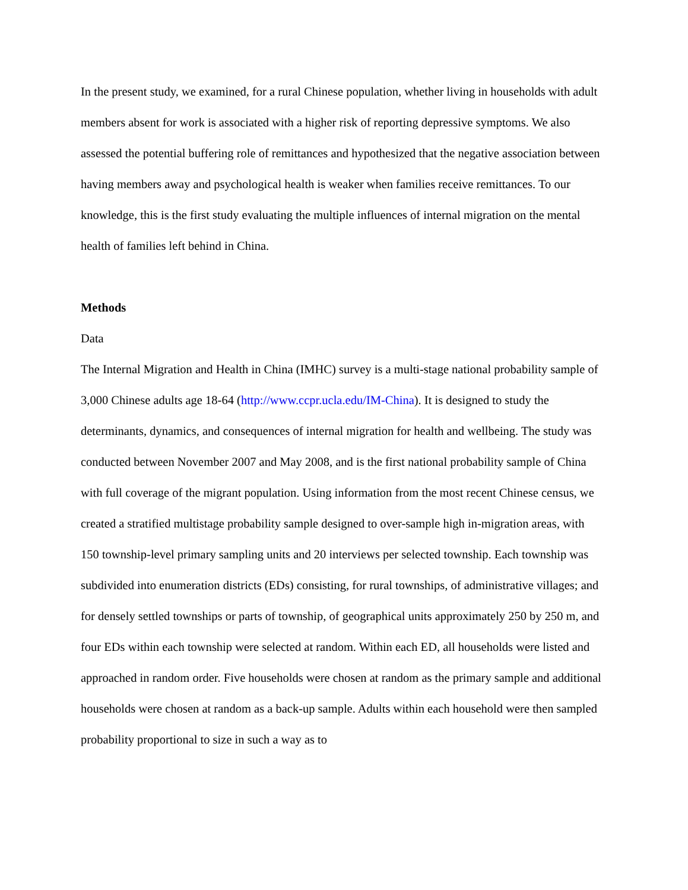In the present study, we examined, for a rural Chinese population, whether living in households with adult members absent for work is associated with a higher risk of reporting depressive symptoms. We also assessed the potential buffering role of remittances and hypothesized that the negative association between having members away and psychological health is weaker when families receive remittances. To our knowledge, this is the first study evaluating the multiple influences of internal migration on the mental health of families left behind in China.
Methods
Data
The Internal Migration and Health in China (IMHC) survey is a multi-stage national probability sample of 3,000 Chinese adults age 18-64 (http://www.ccpr.ucla.edu/IM-China). It is designed to study the determinants, dynamics, and consequences of internal migration for health and wellbeing. The study was conducted between November 2007 and May 2008, and is the first national probability sample of China with full coverage of the migrant population. Using information from the most recent Chinese census, we created a stratified multistage probability sample designed to over-sample high in-migration areas, with 150 township-level primary sampling units and 20 interviews per selected township. Each township was subdivided into enumeration districts (EDs) consisting, for rural townships, of administrative villages; and for densely settled townships or parts of township, of geographical units approximately 250 by 250 m, and four EDs within each township were selected at random. Within each ED, all households were listed and approached in random order. Five households were chosen at random as the primary sample and additional households were chosen at random as a back-up sample. Adults within each household were then sampled probability proportional to size in such a way as to